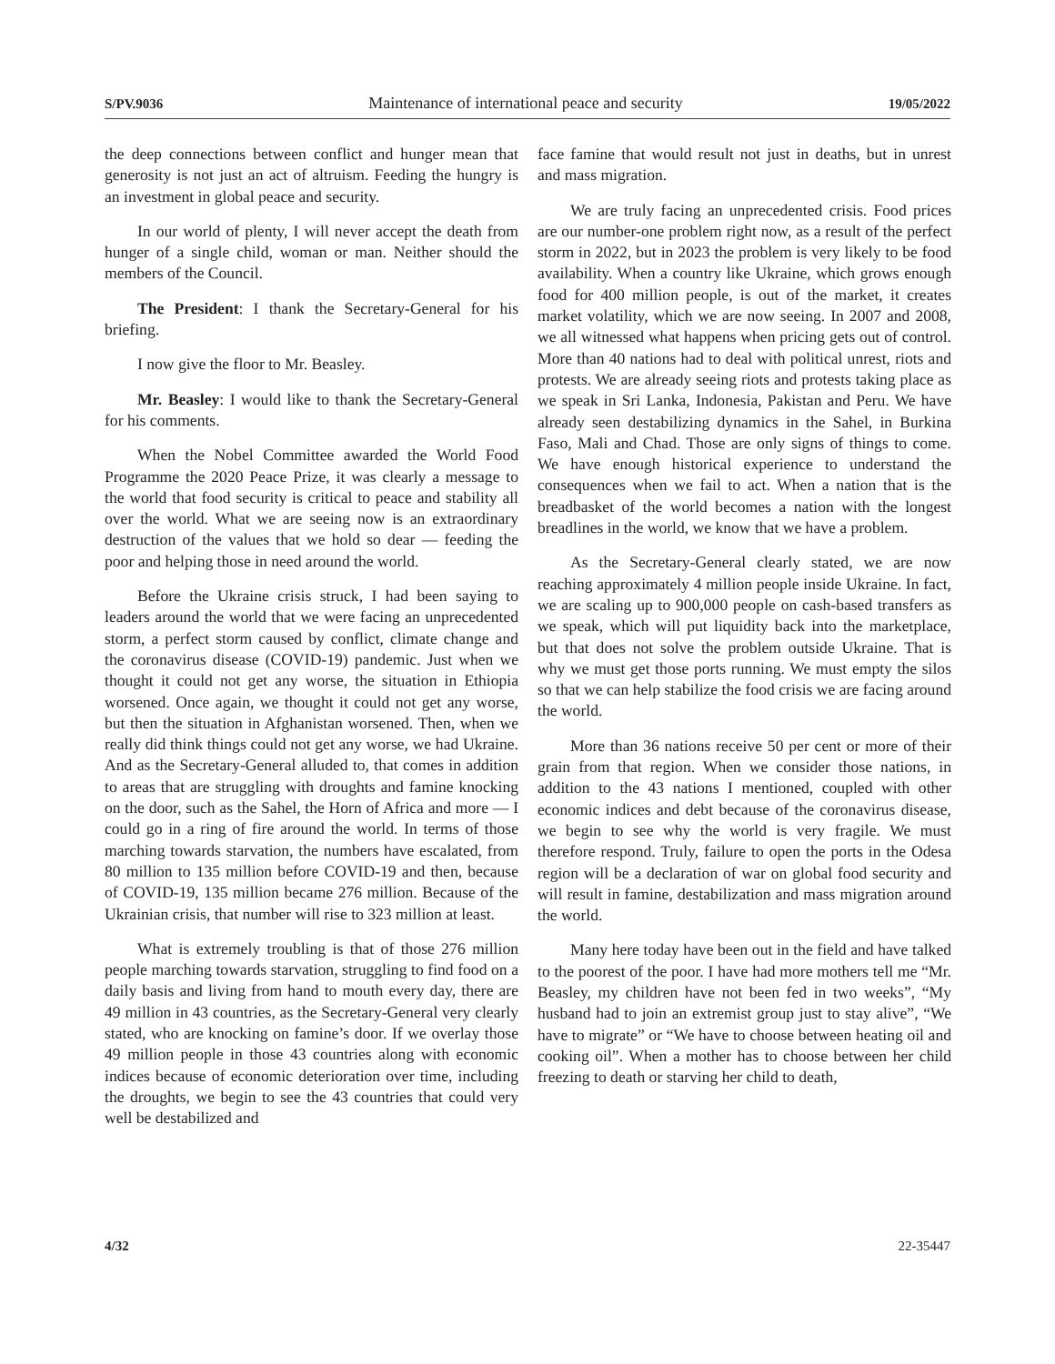S/PV.9036 Maintenance of international peace and security 19/05/2022
the deep connections between conflict and hunger mean that generosity is not just an act of altruism. Feeding the hungry is an investment in global peace and security.
In our world of plenty, I will never accept the death from hunger of a single child, woman or man. Neither should the members of the Council.
The President: I thank the Secretary-General for his briefing.
I now give the floor to Mr. Beasley.
Mr. Beasley: I would like to thank the Secretary-General for his comments.
When the Nobel Committee awarded the World Food Programme the 2020 Peace Prize, it was clearly a message to the world that food security is critical to peace and stability all over the world. What we are seeing now is an extraordinary destruction of the values that we hold so dear — feeding the poor and helping those in need around the world.
Before the Ukraine crisis struck, I had been saying to leaders around the world that we were facing an unprecedented storm, a perfect storm caused by conflict, climate change and the coronavirus disease (COVID-19) pandemic. Just when we thought it could not get any worse, the situation in Ethiopia worsened. Once again, we thought it could not get any worse, but then the situation in Afghanistan worsened. Then, when we really did think things could not get any worse, we had Ukraine. And as the Secretary-General alluded to, that comes in addition to areas that are struggling with droughts and famine knocking on the door, such as the Sahel, the Horn of Africa and more — I could go in a ring of fire around the world. In terms of those marching towards starvation, the numbers have escalated, from 80 million to 135 million before COVID-19 and then, because of COVID-19, 135 million became 276 million. Because of the Ukrainian crisis, that number will rise to 323 million at least.
What is extremely troubling is that of those 276 million people marching towards starvation, struggling to find food on a daily basis and living from hand to mouth every day, there are 49 million in 43 countries, as the Secretary-General very clearly stated, who are knocking on famine’s door. If we overlay those 49 million people in those 43 countries along with economic indices because of economic deterioration over time, including the droughts, we begin to see the 43 countries that could very well be destabilized and
face famine that would result not just in deaths, but in unrest and mass migration.
We are truly facing an unprecedented crisis. Food prices are our number-one problem right now, as a result of the perfect storm in 2022, but in 2023 the problem is very likely to be food availability. When a country like Ukraine, which grows enough food for 400 million people, is out of the market, it creates market volatility, which we are now seeing. In 2007 and 2008, we all witnessed what happens when pricing gets out of control. More than 40 nations had to deal with political unrest, riots and protests. We are already seeing riots and protests taking place as we speak in Sri Lanka, Indonesia, Pakistan and Peru. We have already seen destabilizing dynamics in the Sahel, in Burkina Faso, Mali and Chad. Those are only signs of things to come. We have enough historical experience to understand the consequences when we fail to act. When a nation that is the breadbasket of the world becomes a nation with the longest breadlines in the world, we know that we have a problem.
As the Secretary-General clearly stated, we are now reaching approximately 4 million people inside Ukraine. In fact, we are scaling up to 900,000 people on cash-based transfers as we speak, which will put liquidity back into the marketplace, but that does not solve the problem outside Ukraine. That is why we must get those ports running. We must empty the silos so that we can help stabilize the food crisis we are facing around the world.
More than 36 nations receive 50 per cent or more of their grain from that region. When we consider those nations, in addition to the 43 nations I mentioned, coupled with other economic indices and debt because of the coronavirus disease, we begin to see why the world is very fragile. We must therefore respond. Truly, failure to open the ports in the Odesa region will be a declaration of war on global food security and will result in famine, destabilization and mass migration around the world.
Many here today have been out in the field and have talked to the poorest of the poor. I have had more mothers tell me “Mr. Beasley, my children have not been fed in two weeks”, “My husband had to join an extremist group just to stay alive”, “We have to migrate” or “We have to choose between heating oil and cooking oil”. When a mother has to choose between her child freezing to death or starving her child to death,
4/32 22-35447